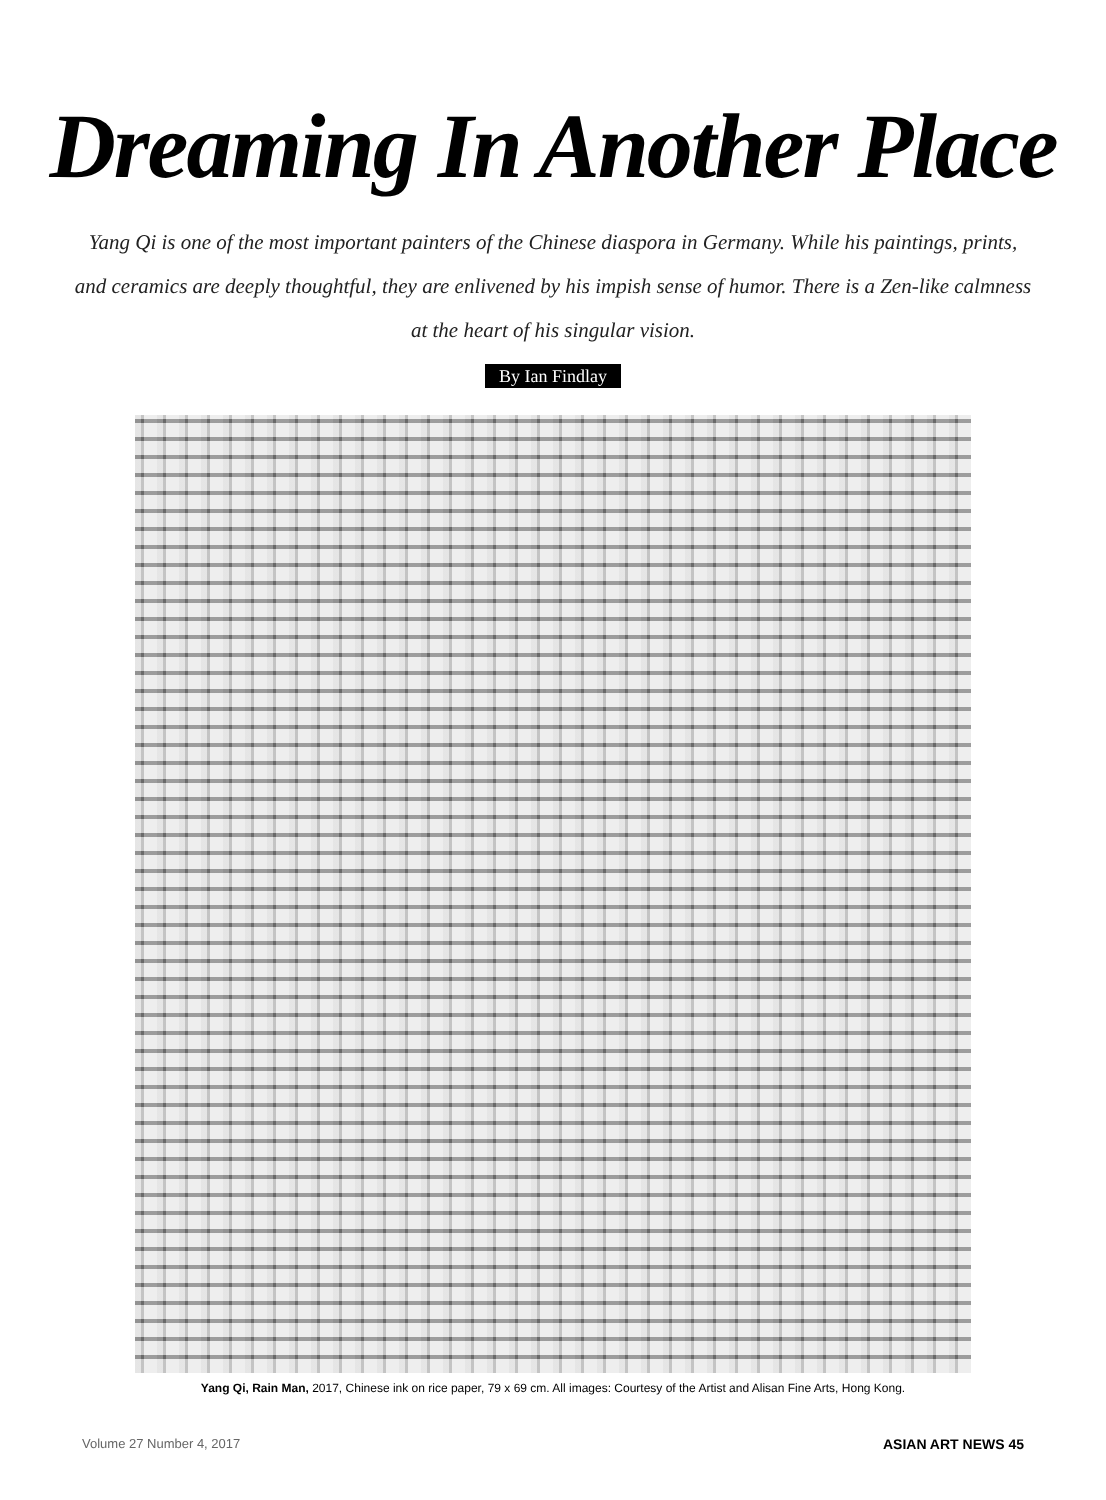Dreaming In Another Place
Yang Qi is one of the most important painters of the Chinese diaspora in Germany. While his paintings, prints, and ceramics are deeply thoughtful, they are enlivened by his impish sense of humor. There is a Zen-like calmness at the heart of his singular vision.
By Ian Findlay
Yang Qi, Rain Man, 2017, Chinese ink on rice paper, 79 x 69 cm. All images: Courtesy of the Artist and Alisan Fine Arts, Hong Kong.
Volume 27 Number 4, 2017 ASIAN ART NEWS 45